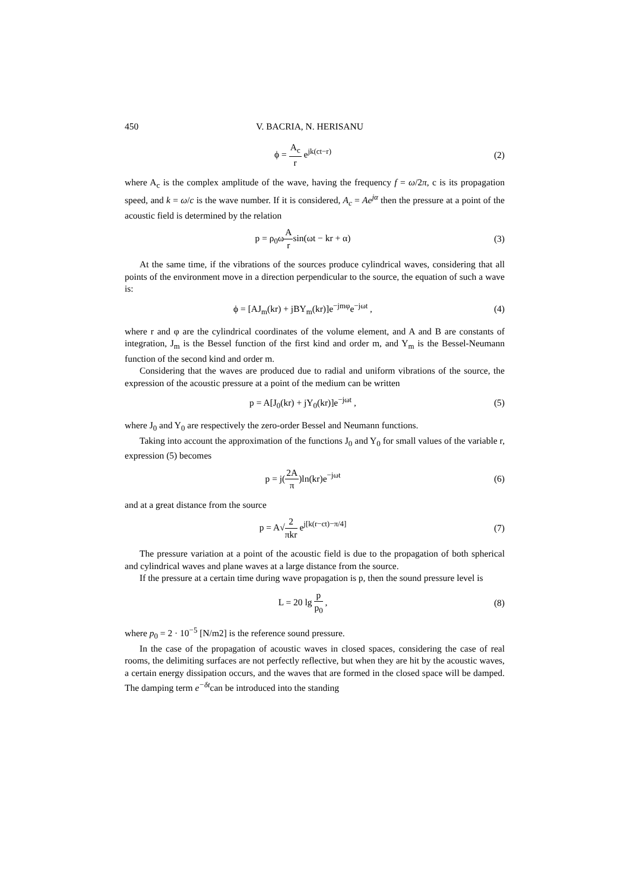450 V. BACRIA, N. HERISANU
ϕ = A<sub>c</sub> r e<sup>jk(ct−r)</sup> (2)
where A<sub>c</sub> is the complex amplitude of the wave, having the frequency f = ω/2π, c is its propagation speed, and k = ω/c is the wave number. If it is considered, A<sub>c</sub> = Ae<sup>jα</sup> then the pressure at a point of the acoustic field is determined by the relation
p = ρ<sub>0</sub>ωA rsin(ωt − kr + α) (3)
At the same time, if the vibrations of the sources produce cylindrical waves, considering that all points of the environment move in a direction perpendicular to the source, the equation of such a wave is:
ϕ = [AJ<sub>m</sub>(kr) + jBY<sub>m</sub>(kr)]e<sup>−jmφ</sup>e<sup>−jωt</sup> ,
(4)
where r and φ are the cylindrical coordinates of the volume element, and A and B are constants of integration, J<sub>m</sub> is the Bessel function of the first kind and order m, and Y<sub>m</sub> is the Bessel-Neumann function of the second kind and order m.
Considering that the waves are produced due to radial and uniform vibrations of the source, the expression of the acoustic pressure at a point of the medium can be written
p = A[J<sub>0</sub>(kr) + jY<sub>0</sub>(kr)]e<sup>−jωt</sup> , (5)
where J<sub>0</sub> and Y<sub>0</sub> are respectively the zero-order Bessel and Neumann functions.
Taking into account the approximation of the functions J<sub>0</sub> and Y<sub>0</sub> for small values of the variable r, expression (5) becomes
p = j(2A π)ln(kr)e<sup>−jωt</sup> (6)
and at a great distance from the source
p = A√2 πkr e<sup>j[k(r−ct)−π/4]</sup> (7)
The pressure variation at a point of the acoustic field is due to the propagation of both spherical and cylindrical waves and plane waves at a large distance from the source.
If the pressure at a certain time during wave propagation is p, then the sound pressure level is
L = 20 lg p p<sub>0</sub> , (8)
where p<sub>0</sub> = 2 · 10<sup>−5</sup> [N/m2] is the reference sound pressure.
In the case of the propagation of acoustic waves in closed spaces, considering the case of real rooms, the delimiting surfaces are not perfectly reflective, but when they are hit by the acoustic waves, a certain energy dissipation occurs, and the waves that are formed in the closed space will be damped. The damping term e<sup>−δt</sup>can be introduced into the standing